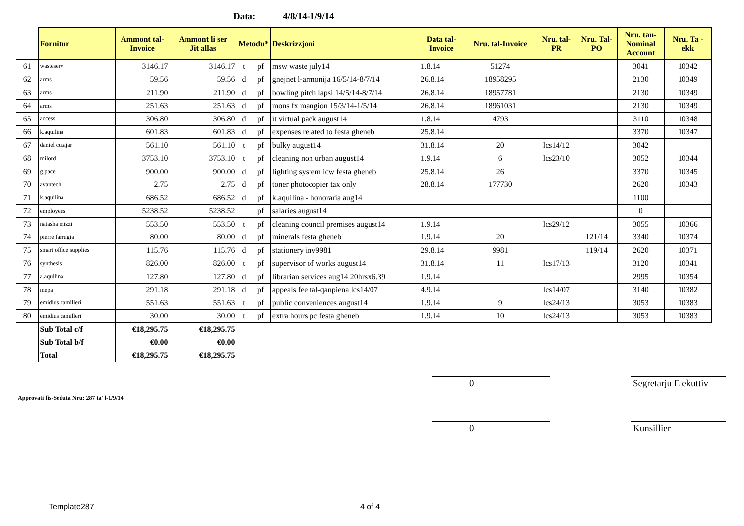Data: 4/8/14-1/9/14
| | Fornitur | Ammont tal- Invoice | Ammont li ser Jit allas | Metodu* | | Deskrizzjoni | Data tal- Invoice | Nru. tal-Invoice | Nru. tal- PR | Nru. Tal- PO | Nru. tan- Nominal Account | Nru. Ta - ekk |
| --- | --- | --- | --- | --- | --- | --- | --- | --- | --- | --- | --- | --- |
| 61 | wasteserv | 3146.17 | 3146.17 | t | pf | msw waste july14 | 1.8.14 | 51274 | | | 3041 | 10342 |
| 62 | arms | 59.56 | 59.56 | d | pf | gnejnet l-armonija 16/5/14-8/7/14 | 26.8.14 | 18958295 | | | 2130 | 10349 |
| 63 | arms | 211.90 | 211.90 | d | pf | bowling pitch lapsi 14/5/14-8/7/14 | 26.8.14 | 18957781 | | | 2130 | 10349 |
| 64 | arms | 251.63 | 251.63 | d | pf | mons fx mangion 15/3/14-1/5/14 | 26.8.14 | 18961031 | | | 2130 | 10349 |
| 65 | access | 306.80 | 306.80 | d | pf | it virtual pack august14 | 1.8.14 | 4793 | | | 3110 | 10348 |
| 66 | k.aquilina | 601.83 | 601.83 | d | pf | expenses related to festa gheneb | 25.8.14 | | | | 3370 | 10347 |
| 67 | daniel cutajar | 561.10 | 561.10 | t | pf | bulky august14 | 31.8.14 | 20 | lcs14/12 | | 3042 | |
| 68 | milord | 3753.10 | 3753.10 | t | pf | cleaning non urban august14 | 1.9.14 | 6 | lcs23/10 | | 3052 | 10344 |
| 69 | g.pace | 900.00 | 900.00 | d | pf | lighting system icw festa gheneb | 25.8.14 | 26 | | | 3370 | 10345 |
| 70 | avantech | 2.75 | 2.75 | d | pf | toner photocopier tax only | 28.8.14 | 177730 | | | 2620 | 10343 |
| 71 | k.aquilina | 686.52 | 686.52 | d | pf | k.aquilina - honoraria aug14 | | | | | 1100 | |
| 72 | employees | 5238.52 | 5238.52 | | pf | salaries august14 | | | | | 0 | |
| 73 | natasha mizzi | 553.50 | 553.50 | t | pf | cleaning council premises august14 | 1.9.14 | | lcs29/12 | | 3055 | 10366 |
| 74 | pierre farrugia | 80.00 | 80.00 | d | pf | minerals festa gheneb | 1.9.14 | 20 | | 121/14 | 3340 | 10374 |
| 75 | smart office supplies | 115.76 | 115.76 | d | pf | stationery inv9981 | 29.8.14 | 9981 | | 119/14 | 2620 | 10371 |
| 76 | synthesis | 826.00 | 826.00 | t | pf | supervisor of works august14 | 31.8.14 | 11 | lcs17/13 | | 3120 | 10341 |
| 77 | a.aquilina | 127.80 | 127.80 | d | pf | librarian services aug14 20hrsx6.39 | 1.9.14 | | | | 2995 | 10354 |
| 78 | mepa | 291.18 | 291.18 | d | pf | appeals fee tal-qanpiena lcs14/07 | 4.9.14 | | lcs14/07 | | 3140 | 10382 |
| 79 | emidius camilleri | 551.63 | 551.63 | t | pf | public conveniences august14 | 1.9.14 | 9 | lcs24/13 | | 3053 | 10383 |
| 80 | emidius camilleri | 30.00 | 30.00 | t | pf | extra hours pc festa gheneb | 1.9.14 | 10 | lcs24/13 | | 3053 | 10383 |
| | Sub Total c/f | €18,295.75 | €18,295.75 | | | | | | | | | |
| | Sub Total b/f | €0.00 | €0.00 | | | | | | | | | |
| | Total | €18,295.75 | €18,295.75 | | | | | | | | | |
0 Segretarju E ekuttiv
Approvati fis-Seduta Nru: 287 ta' l-1/9/14
0 Kunsillier
Template287 4 of 4